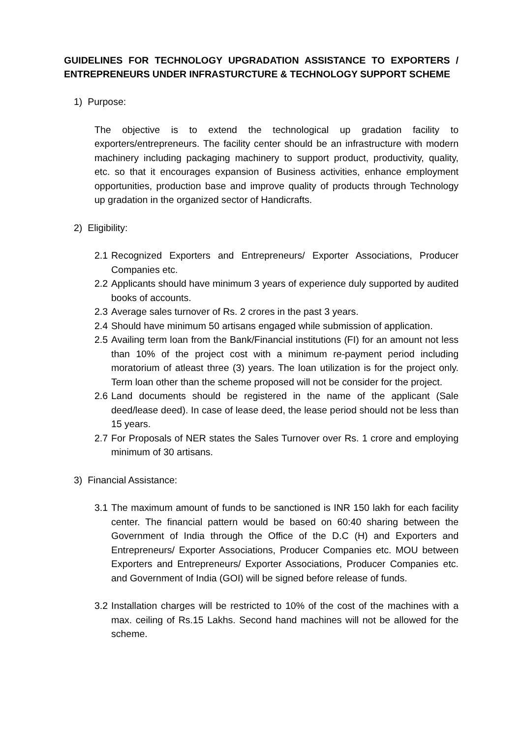GUIDELINES FOR TECHNOLOGY UPGRADATION ASSISTANCE TO EXPORTERS / ENTREPRENEURS UNDER INFRASTURCTURE & TECHNOLOGY SUPPORT SCHEME
1) Purpose:
The objective is to extend the technological up gradation facility to exporters/entrepreneurs. The facility center should be an infrastructure with modern machinery including packaging machinery to support product, productivity, quality, etc. so that it encourages expansion of Business activities, enhance employment opportunities, production base and improve quality of products through Technology up gradation in the organized sector of Handicrafts.
2) Eligibility:
2.1 Recognized Exporters and Entrepreneurs/ Exporter Associations, Producer Companies etc.
2.2 Applicants should have minimum 3 years of experience duly supported by audited books of accounts.
2.3 Average sales turnover of Rs. 2 crores in the past 3 years.
2.4 Should have minimum 50 artisans engaged while submission of application.
2.5 Availing term loan from the Bank/Financial institutions (FI) for an amount not less than 10% of the project cost with a minimum re-payment period including moratorium of atleast three (3) years. The loan utilization is for the project only. Term loan other than the scheme proposed will not be consider for the project.
2.6 Land documents should be registered in the name of the applicant (Sale deed/lease deed). In case of lease deed, the lease period should not be less than 15 years.
2.7 For Proposals of NER states the Sales Turnover over Rs. 1 crore and employing minimum of 30 artisans.
3) Financial Assistance:
3.1 The maximum amount of funds to be sanctioned is INR 150 lakh for each facility center. The financial pattern would be based on 60:40 sharing between the Government of India through the Office of the D.C (H) and Exporters and Entrepreneurs/ Exporter Associations, Producer Companies etc. MOU between Exporters and Entrepreneurs/ Exporter Associations, Producer Companies etc. and Government of India (GOI) will be signed before release of funds.
3.2 Installation charges will be restricted to 10% of the cost of the machines with a max. ceiling of Rs.15 Lakhs. Second hand machines will not be allowed for the scheme.